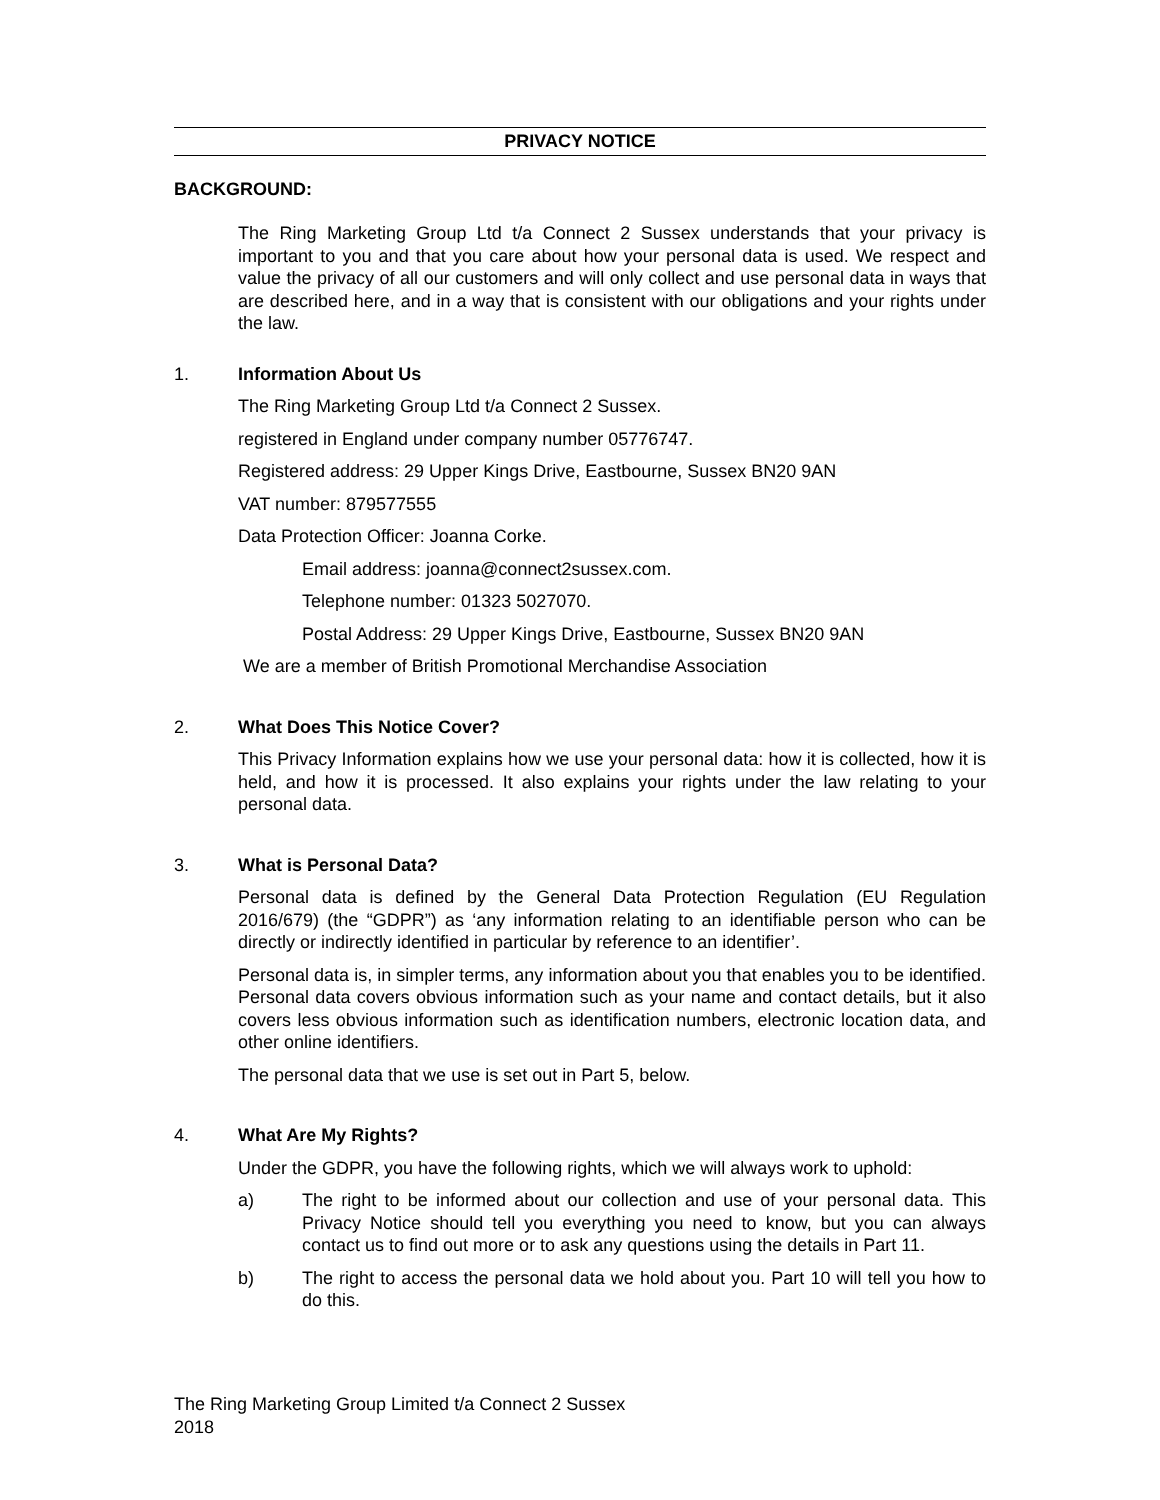PRIVACY NOTICE
BACKGROUND:
The Ring Marketing Group Ltd t/a Connect 2 Sussex understands that your privacy is important to you and that you care about how your personal data is used. We respect and value the privacy of all our customers and will only collect and use personal data in ways that are described here, and in a way that is consistent with our obligations and your rights under the law.
1. Information About Us
The Ring Marketing Group Ltd t/a Connect 2 Sussex.
registered in England under company number 05776747.
Registered address: 29 Upper Kings Drive, Eastbourne, Sussex BN20 9AN
VAT number: 879577555
Data Protection Officer: Joanna Corke.
Email address: joanna@connect2sussex.com.
Telephone number: 01323 5027070.
Postal Address: 29 Upper Kings Drive, Eastbourne, Sussex BN20 9AN
We are a member of British Promotional Merchandise Association
2. What Does This Notice Cover?
This Privacy Information explains how we use your personal data: how it is collected, how it is held, and how it is processed. It also explains your rights under the law relating to your personal data.
3. What is Personal Data?
Personal data is defined by the General Data Protection Regulation (EU Regulation 2016/679) (the “GDPR”) as ‘any information relating to an identifiable person who can be directly or indirectly identified in particular by reference to an identifier’.
Personal data is, in simpler terms, any information about you that enables you to be identified. Personal data covers obvious information such as your name and contact details, but it also covers less obvious information such as identification numbers, electronic location data, and other online identifiers.
The personal data that we use is set out in Part 5, below.
4. What Are My Rights?
Under the GDPR, you have the following rights, which we will always work to uphold:
a) The right to be informed about our collection and use of your personal data. This Privacy Notice should tell you everything you need to know, but you can always contact us to find out more or to ask any questions using the details in Part 11.
b) The right to access the personal data we hold about you. Part 10 will tell you how to do this.
The Ring Marketing Group Limited t/a Connect 2 Sussex
2018